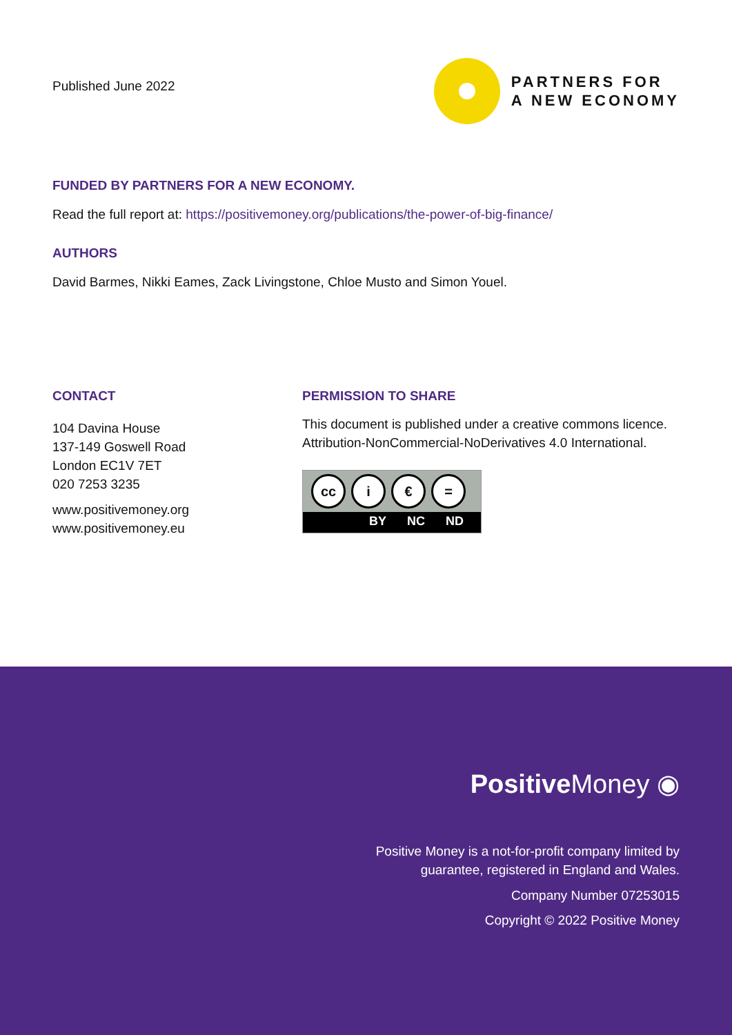Published June 2022
PARTNERS FOR
A NEW ECONOMY
FUNDED BY PARTNERS FOR A NEW ECONOMY.
Read the full report at: https://positivemoney.org/publications/the-power-of-big-finance/
AUTHORS
David Barmes, Nikki Eames, Zack Livingstone, Chloe Musto and Simon Youel.
CONTACT
104 Davina House
137-149 Goswell Road
London EC1V 7ET
020 7253 3235
www.positivemoney.org
www.positivemoney.eu
PERMISSION TO SHARE
This document is published under a creative commons licence.
Attribution-NonCommercial-NoDerivatives 4.0 International.
cc i € =
BY NC ND
Positive Money ◉
Positive Money is a not-for-profit company limited by
guarantee, registered in England and Wales.
Company Number 07253015
Copyright © 2022 Positive Money